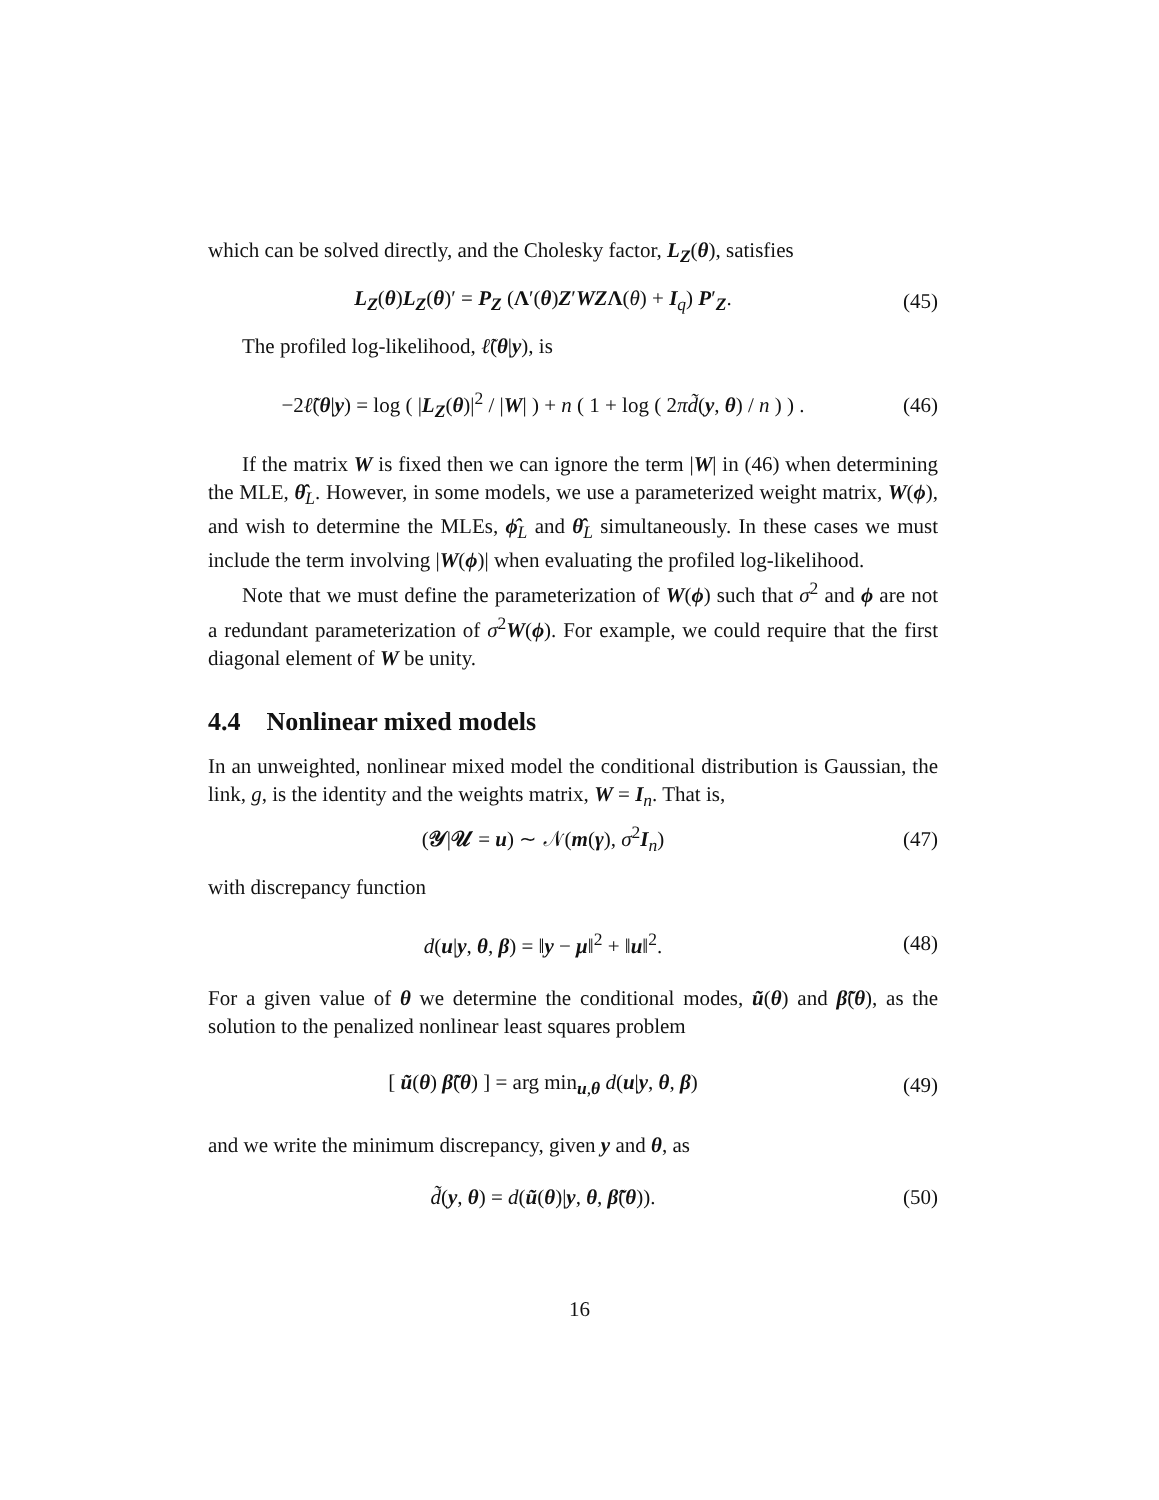which can be solved directly, and the Cholesky factor, L<sub>Z</sub>(θ), satisfies
L<sub>Z</sub>(θ)L<sub>Z</sub>(θ)′ = P<sub>Z</sub> (Λ′(θ)Z′WZΛ(θ) + I<sub>q</sub>) P′<sub>Z</sub>.
(45)
The profiled log-likelihood, ℓ̃(θ|y), is
−2ℓ̃(θ|y) = log ( |L<sub>Z</sub>(θ)|<sup>2</sup> / |W| ) + n ( 1 + log ( 2πd̃(y, θ) / n ) ) .
(46)
If the matrix W is fixed then we can ignore the term |W| in (46) when determining the MLE, θ̂<sub>L</sub>. However, in some models, we use a parameterized weight matrix, W(ϕ), and wish to determine the MLEs, ϕ̂<sub>L</sub> and θ̂<sub>L</sub> simultaneously. In these cases we must include the term involving |W(ϕ)| when evaluating the profiled log-likelihood.
Note that we must define the parameterization of W(ϕ) such that σ<sup>2</sup> and ϕ are not a redundant parameterization of σ<sup>2</sup>W(ϕ). For example, we could require that the first diagonal element of W be unity.
4.4 Nonlinear mixed models
In an unweighted, nonlinear mixed model the conditional distribution is Gaussian, the link, g, is the identity and the weights matrix, W = I<sub>n</sub>. That is,
(𝒴|𝒰 = u) ∼ 𝒩(m(γ), σ<sup>2</sup>I<sub>n</sub>) (47)
with discrepancy function
d(u|y, θ, β) = ‖y − μ‖<sup>2</sup> + ‖u‖<sup>2</sup>.
(48)
For a given value of θ we determine the conditional modes, ũ(θ) and β̃(θ), as the solution to the penalized nonlinear least squares problem
[ ũ(θ) β̃(θ) ] = arg min<sub>u,θ</sub> d(u|y, θ, β)
(49)
and we write the minimum discrepancy, given y and θ, as
d̃(y, θ) = d(ũ(θ)|y, θ, β̃(θ)).
(50)
16